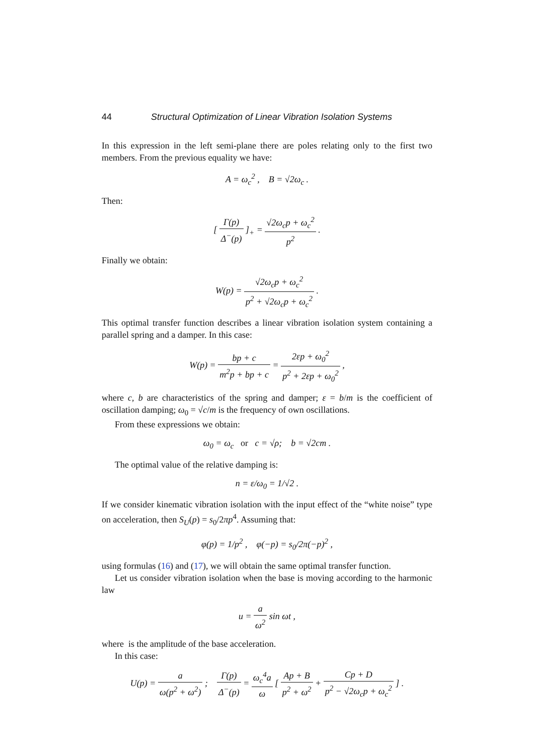44 Structural Optimization of Linear Vibration Isolation Systems
In this expression in the left semi-plane there are poles relating only to the first two members. From the previous equality we have:
A = ω<sub>c</sub><sup>2</sup> , B = √2ω<sub>c</sub> .
Then:
[ Γ(p) Δ<sup>−</sup>(p) ]<sub>+</sub> = √2ω<sub>c</sub>p + ω<sub>c</sub><sup>2</sup> p<sup>2</sup> .
Finally we obtain:
W(p) = √2ω<sub>c</sub>p + ω<sub>c</sub><sup>2</sup> p<sup>2</sup> + √2ω<sub>c</sub>p + ω<sub>c</sub><sup>2</sup> .
This optimal transfer function describes a linear vibration isolation system containing a parallel spring and a damper. In this case:
W(p) = bp + c m<sup>2</sup>p + bp + c = 2εp + ω<sub>0</sub><sup>2</sup> p<sup>2</sup> + 2εp + ω<sub>0</sub><sup>2</sup> ,
where c, b are characteristics of the spring and damper; ε = b/m is the coefficient of oscillation damping; ω<sub>0</sub> = √c/m is the frequency of own oscillations.
From these expressions we obtain:
ω<sub>0</sub> = ω<sub>c</sub> or c = √ρ; b = √2cm .
The optimal value of the relative damping is:
n = ε/ω<sub>0</sub> = 1/√2 .
If we consider kinematic vibration isolation with the input effect of the “white noise” type on acceleration, then S<sub>U</sub>(p) = s<sub>0</sub>/2πp<sup>4</sup>. Assuming that:
φ(p) = 1/p<sup>2</sup> , φ(−p) = s<sub>0</sub>/2π(−p)<sup>2</sup> ,
using formulas (16) and (17), we will obtain the same optimal transfer function.
Let us consider vibration isolation when the base is moving according to the harmonic law
u = a ω<sup>2</sup> sin ωt ,
where is the amplitude of the base acceleration.
In this case:
U(p) = a ω(p<sup>2</sup> + ω<sup>2</sup>) ; Γ(p) Δ<sup>−</sup>(p) = ω<sub>c</sub><sup>4</sup>a ω [ Ap + B p<sup>2</sup> + ω<sup>2</sup> + Cp + D p<sup>2</sup> − √2ω<sub>c</sub>p + ω<sub>c</sub><sup>2</sup> ] .